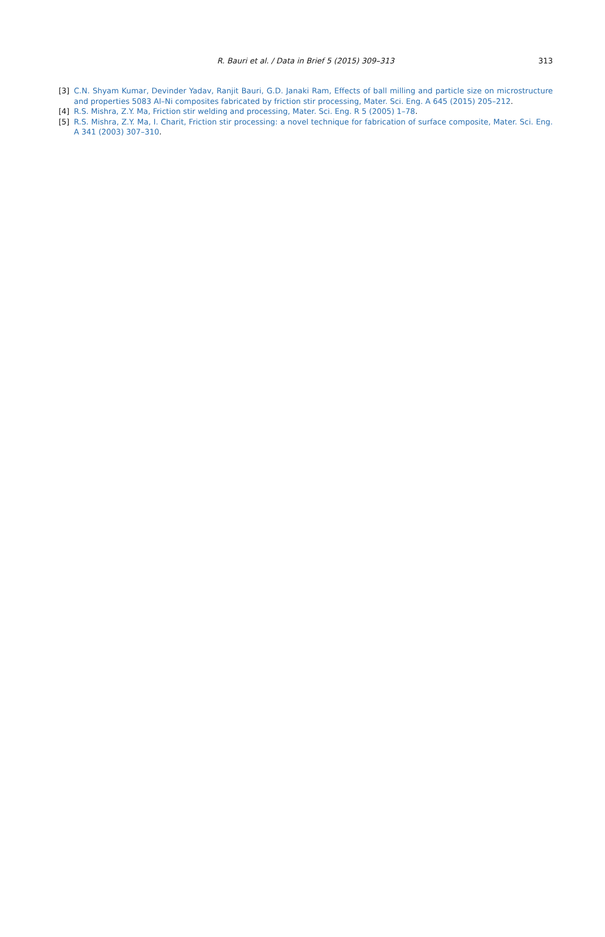R. Bauri et al. / Data in Brief 5 (2015) 309–313
313
[3] C.N. Shyam Kumar, Devinder Yadav, Ranjit Bauri, G.D. Janaki Ram, Effects of ball milling and particle size on microstructure and properties 5083 Al–Ni composites fabricated by friction stir processing, Mater. Sci. Eng. A 645 (2015) 205–212.
[4] R.S. Mishra, Z.Y. Ma, Friction stir welding and processing, Mater. Sci. Eng. R 5 (2005) 1–78.
[5] R.S. Mishra, Z.Y. Ma, I. Charit, Friction stir processing: a novel technique for fabrication of surface composite, Mater. Sci. Eng. A 341 (2003) 307–310.